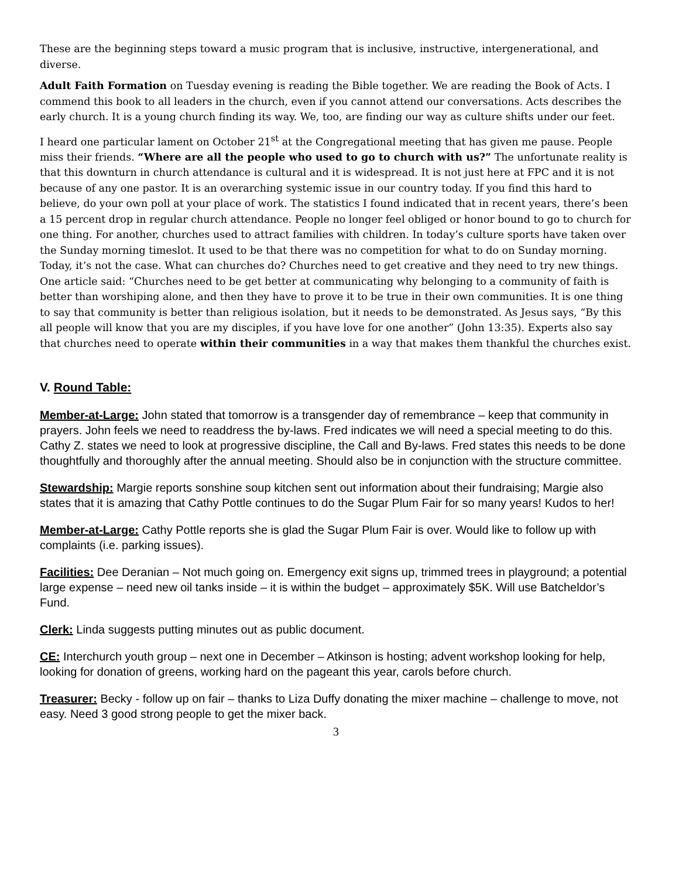These are the beginning steps toward a music program that is inclusive, instructive, intergenerational, and diverse.
Adult Faith Formation on Tuesday evening is reading the Bible together. We are reading the Book of Acts. I commend this book to all leaders in the church, even if you cannot attend our conversations. Acts describes the early church. It is a young church finding its way. We, too, are finding our way as culture shifts under our feet.
I heard one particular lament on October 21<sup>st</sup> at the Congregational meeting that has given me pause. People miss their friends. “Where are all the people who used to go to church with us?” The unfortunate reality is that this downturn in church attendance is cultural and it is widespread. It is not just here at FPC and it is not because of any one pastor. It is an overarching systemic issue in our country today. If you find this hard to believe, do your own poll at your place of work. The statistics I found indicated that in recent years, there’s been a 15 percent drop in regular church attendance. People no longer feel obliged or honor bound to go to church for one thing. For another, churches used to attract families with children. In today’s culture sports have taken over the Sunday morning timeslot. It used to be that there was no competition for what to do on Sunday morning. Today, it’s not the case. What can churches do? Churches need to get creative and they need to try new things. One article said: “Churches need to be get better at communicating why belonging to a community of faith is better than worshiping alone, and then they have to prove it to be true in their own communities. It is one thing to say that community is better than religious isolation, but it needs to be demonstrated. As Jesus says, “By this all people will know that you are my disciples, if you have love for one another” (John 13:35). Experts also say that churches need to operate within their communities in a way that makes them thankful the churches exist.
V. Round Table:
Member-at-Large: John stated that tomorrow is a transgender day of remembrance – keep that community in prayers. John feels we need to readdress the by-laws. Fred indicates we will need a special meeting to do this. Cathy Z. states we need to look at progressive discipline, the Call and By-laws. Fred states this needs to be done thoughtfully and thoroughly after the annual meeting. Should also be in conjunction with the structure committee.
Stewardship: Margie reports sonshine soup kitchen sent out information about their fundraising; Margie also states that it is amazing that Cathy Pottle continues to do the Sugar Plum Fair for so many years! Kudos to her!
Member-at-Large: Cathy Pottle reports she is glad the Sugar Plum Fair is over. Would like to follow up with complaints (i.e. parking issues).
Facilities: Dee Deranian – Not much going on. Emergency exit signs up, trimmed trees in playground; a potential large expense – need new oil tanks inside – it is within the budget – approximately $5K. Will use Batcheldor’s Fund.
Clerk: Linda suggests putting minutes out as public document.
CE: Interchurch youth group – next one in December – Atkinson is hosting; advent workshop looking for help, looking for donation of greens, working hard on the pageant this year, carols before church.
Treasurer: Becky - follow up on fair – thanks to Liza Duffy donating the mixer machine – challenge to move, not easy. Need 3 good strong people to get the mixer back.
3